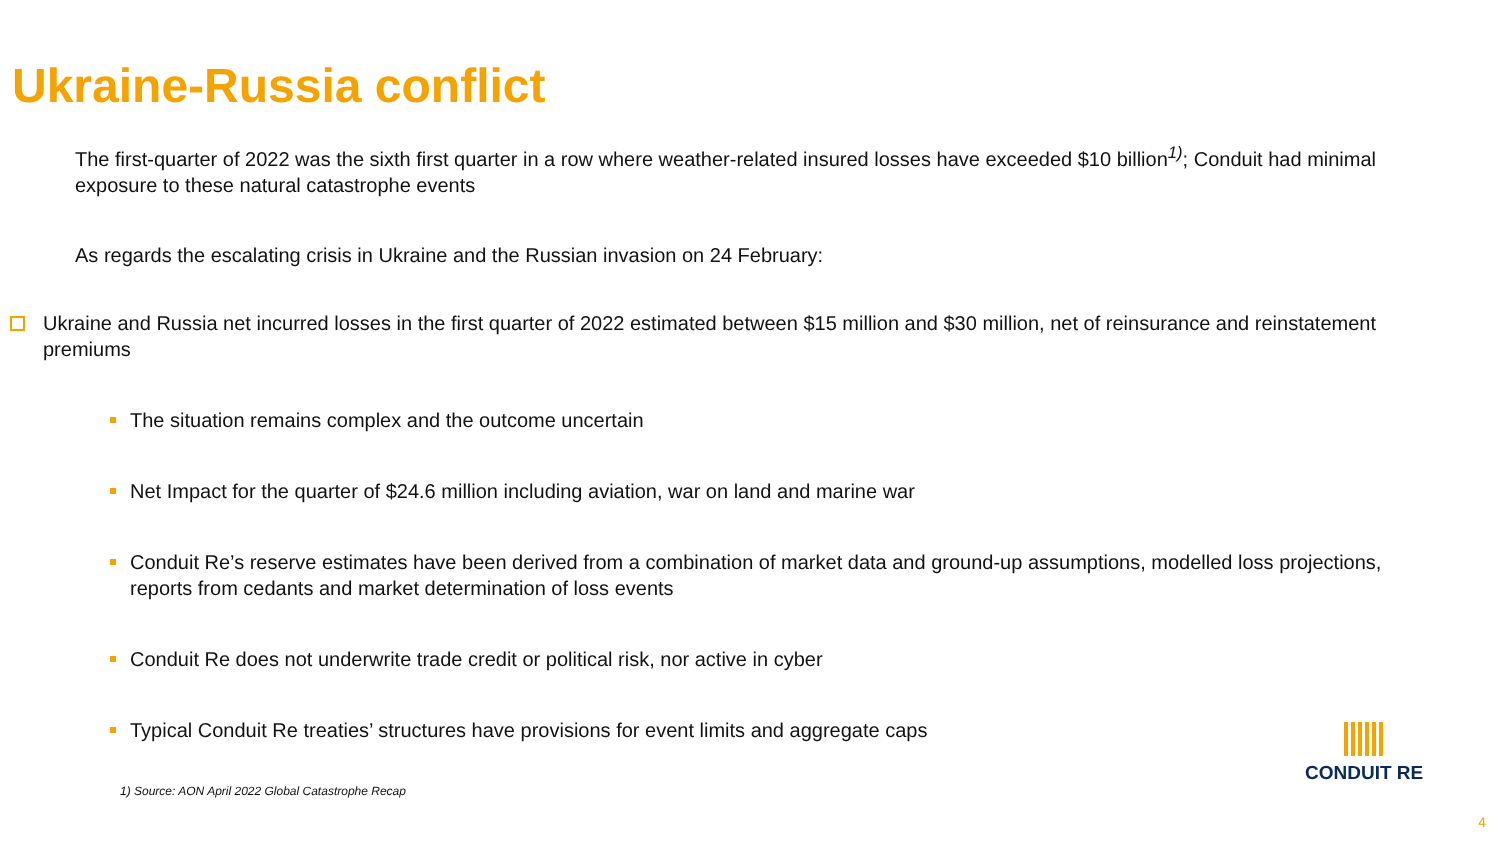Ukraine-Russia conflict
The first-quarter of 2022 was the sixth first quarter in a row where weather-related insured losses have exceeded $10 billion<sup>1)</sup>; Conduit had minimal exposure to these natural catastrophe events
As regards the escalating crisis in Ukraine and the Russian invasion on 24 February:
Ukraine and Russia net incurred losses in the first quarter of 2022 estimated between $15 million and $30 million, net of reinsurance and reinstatement premiums
The situation remains complex and the outcome uncertain
Net Impact for the quarter of $24.6 million including aviation, war on land and marine war
Conduit Re’s reserve estimates have been derived from a combination of market data and ground-up assumptions, modelled loss projections, reports from cedants and market determination of loss events
Conduit Re does not underwrite trade credit or political risk, nor active in cyber
Typical Conduit Re treaties’ structures have provisions for event limits and aggregate caps
1) Source: AON April 2022 Global Catastrophe Recap
CONDUIT RE
4